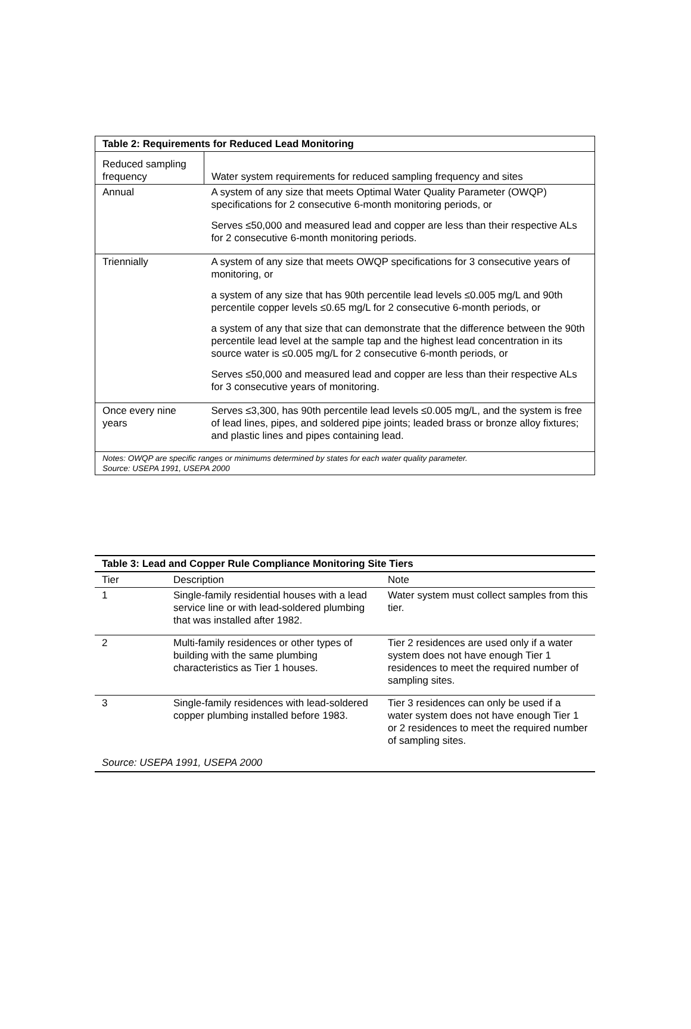| Table 2: Requirements for Reduced Lead Monitoring | |
| --- | --- |
| Reduced sampling frequency | Water system requirements for reduced sampling frequency and sites |
| Annual | A system of any size that meets Optimal Water Quality Parameter (OWQP) specifications for 2 consecutive 6-month monitoring periods, or Serves ≤50,000 and measured lead and copper are less than their respective ALs for 2 consecutive 6-month monitoring periods. |
| Triennially | A system of any size that meets OWQP specifications for 3 consecutive years of monitoring, or a system of any size that has 90th percentile lead levels ≤0.005 mg/L and 90th percentile copper levels ≤0.65 mg/L for 2 consecutive 6-month periods, or a system of any that size that can demonstrate that the difference between the 90th percentile lead level at the sample tap and the highest lead concentration in its source water is ≤0.005 mg/L for 2 consecutive 6-month periods, or Serves ≤50,000 and measured lead and copper are less than their respective ALs for 3 consecutive years of monitoring. |
| Once every nine years | Serves ≤3,300, has 90th percentile lead levels ≤0.005 mg/L, and the system is free of lead lines, pipes, and soldered pipe joints; leaded brass or bronze alloy fixtures; and plastic lines and pipes containing lead. |
| Notes: OWQP are specific ranges or minimums determined by states for each water quality parameter. Source: USEPA 1991, USEPA 2000 | |
| Table 3: Lead and Copper Rule Compliance Monitoring Site Tiers | | |
| --- | --- | --- |
| Tier | Description | Note |
| 1 | Single-family residential houses with a lead service line or with lead-soldered plumbing that was installed after 1982. | Water system must collect samples from this tier. |
| 2 | Multi-family residences or other types of building with the same plumbing characteristics as Tier 1 houses. | Tier 2 residences are used only if a water system does not have enough Tier 1 residences to meet the required number of sampling sites. |
| 3 | Single-family residences with lead-soldered copper plumbing installed before 1983. | Tier 3 residences can only be used if a water system does not have enough Tier 1 or 2 residences to meet the required number of sampling sites. |
| Source: USEPA 1991, USEPA 2000 | | |